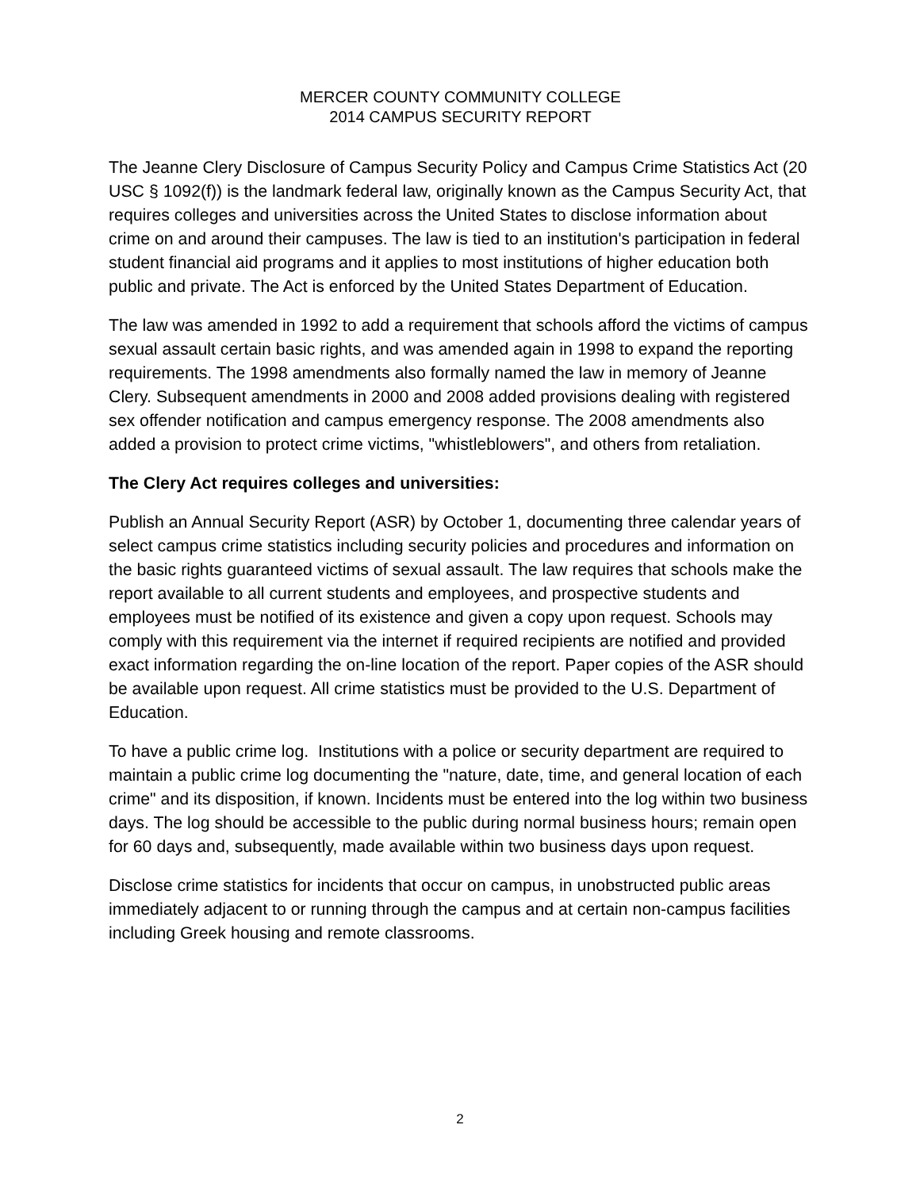MERCER COUNTY COMMUNITY COLLEGE
2014 CAMPUS SECURITY REPORT
The Jeanne Clery Disclosure of Campus Security Policy and Campus Crime Statistics Act (20 USC § 1092(f)) is the landmark federal law, originally known as the Campus Security Act, that requires colleges and universities across the United States to disclose information about crime on and around their campuses. The law is tied to an institution's participation in federal student financial aid programs and it applies to most institutions of higher education both public and private. The Act is enforced by the United States Department of Education.
The law was amended in 1992 to add a requirement that schools afford the victims of campus sexual assault certain basic rights, and was amended again in 1998 to expand the reporting requirements. The 1998 amendments also formally named the law in memory of Jeanne Clery. Subsequent amendments in 2000 and 2008 added provisions dealing with registered sex offender notification and campus emergency response. The 2008 amendments also added a provision to protect crime victims, "whistleblowers", and others from retaliation.
The Clery Act requires colleges and universities:
Publish an Annual Security Report (ASR) by October 1, documenting three calendar years of select campus crime statistics including security policies and procedures and information on the basic rights guaranteed victims of sexual assault. The law requires that schools make the report available to all current students and employees, and prospective students and employees must be notified of its existence and given a copy upon request. Schools may comply with this requirement via the internet if required recipients are notified and provided exact information regarding the on-line location of the report. Paper copies of the ASR should be available upon request. All crime statistics must be provided to the U.S. Department of Education.
To have a public crime log. Institutions with a police or security department are required to maintain a public crime log documenting the "nature, date, time, and general location of each crime" and its disposition, if known. Incidents must be entered into the log within two business days. The log should be accessible to the public during normal business hours; remain open for 60 days and, subsequently, made available within two business days upon request.
Disclose crime statistics for incidents that occur on campus, in unobstructed public areas immediately adjacent to or running through the campus and at certain non-campus facilities including Greek housing and remote classrooms.
2